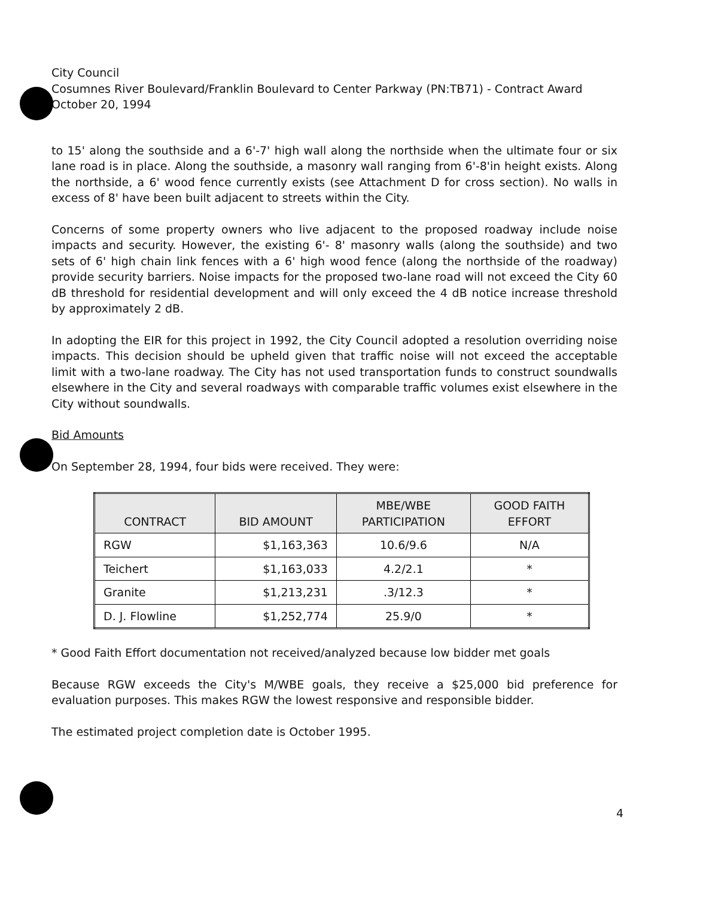City Council
Cosumnes River Boulevard/Franklin Boulevard to Center Parkway (PN:TB71) - Contract Award
October 20, 1994
to 15' along the southside and a 6'-7' high wall along the northside when the ultimate four or six lane road is in place. Along the southside, a masonry wall ranging from 6'-8'in height exists. Along the northside, a 6' wood fence currently exists (see Attachment D for cross section). No walls in excess of 8' have been built adjacent to streets within the City.
Concerns of some property owners who live adjacent to the proposed roadway include noise impacts and security. However, the existing 6'- 8' masonry walls (along the southside) and two sets of 6' high chain link fences with a 6' high wood fence (along the northside of the roadway) provide security barriers. Noise impacts for the proposed two-lane road will not exceed the City 60 dB threshold for residential development and will only exceed the 4 dB notice increase threshold by approximately 2 dB.
In adopting the EIR for this project in 1992, the City Council adopted a resolution overriding noise impacts. This decision should be upheld given that traffic noise will not exceed the acceptable limit with a two-lane roadway. The City has not used transportation funds to construct soundwalls elsewhere in the City and several roadways with comparable traffic volumes exist elsewhere in the City without soundwalls.
Bid Amounts
On September 28, 1994, four bids were received. They were:
| CONTRACT | BID AMOUNT | MBE/WBE PARTICIPATION | GOOD FAITH EFFORT |
| --- | --- | --- | --- |
| RGW | $1,163,363 | 10.6/9.6 | N/A |
| Teichert | $1,163,033 | 4.2/2.1 | * |
| Granite | $1,213,231 | .3/12.3 | * |
| D. J. Flowline | $1,252,774 | 25.9/0 | * |
* Good Faith Effort documentation not received/analyzed because low bidder met goals
Because RGW exceeds the City's M/WBE goals, they receive a $25,000 bid preference for evaluation purposes. This makes RGW the lowest responsive and responsible bidder.
The estimated project completion date is October 1995.
4